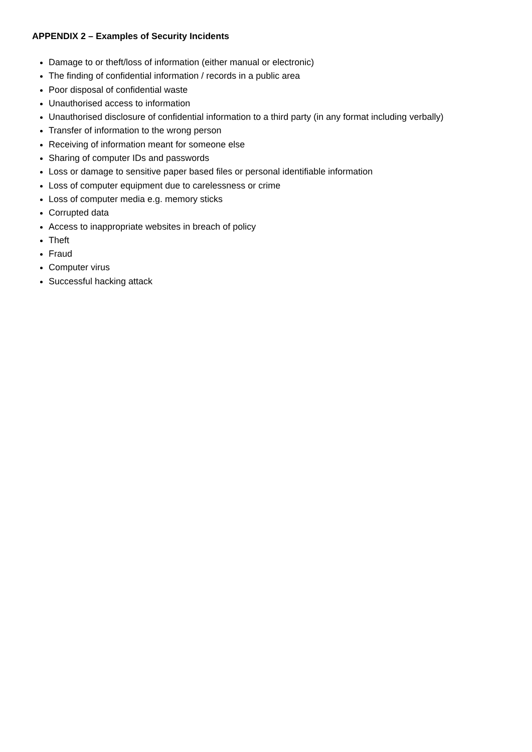APPENDIX 2 – Examples of Security Incidents
Damage to or theft/loss of information (either manual or electronic)
The finding of confidential information / records in a public area
Poor disposal of confidential waste
Unauthorised access to information
Unauthorised disclosure of confidential information to a third party (in any format including verbally)
Transfer of information to the wrong person
Receiving of information meant for someone else
Sharing of computer IDs and passwords
Loss or damage to sensitive paper based files or personal identifiable information
Loss of computer equipment due to carelessness or crime
Loss of computer media e.g. memory sticks
Corrupted data
Access to inappropriate websites in breach of policy
Theft
Fraud
Computer virus
Successful hacking attack